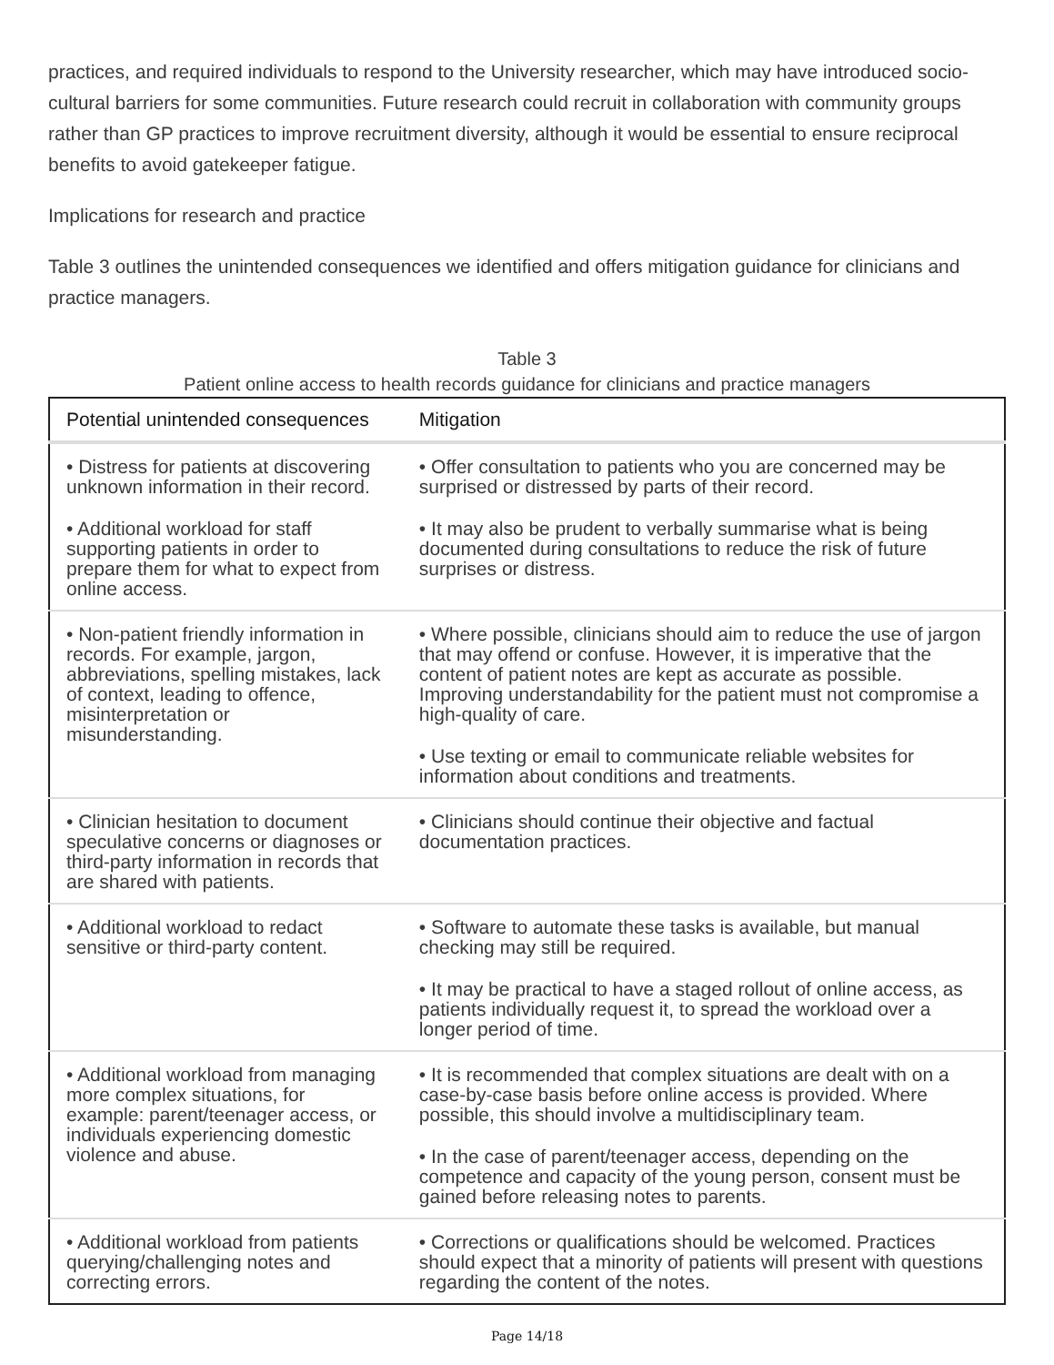practices, and required individuals to respond to the University researcher, which may have introduced socio-cultural barriers for some communities. Future research could recruit in collaboration with community groups rather than GP practices to improve recruitment diversity, although it would be essential to ensure reciprocal benefits to avoid gatekeeper fatigue.
Implications for research and practice
Table 3 outlines the unintended consequences we identified and offers mitigation guidance for clinicians and practice managers.
Table 3
Patient online access to health records guidance for clinicians and practice managers
| Potential unintended consequences | Mitigation |
| --- | --- |
| • Distress for patients at discovering unknown information in their record. • Additional workload for staff supporting patients in order to prepare them for what to expect from online access. | • Offer consultation to patients who you are concerned may be surprised or distressed by parts of their record. • It may also be prudent to verbally summarise what is being documented during consultations to reduce the risk of future surprises or distress. |
| • Non-patient friendly information in records. For example, jargon, abbreviations, spelling mistakes, lack of context, leading to offence, misinterpretation or misunderstanding. | • Where possible, clinicians should aim to reduce the use of jargon that may offend or confuse. However, it is imperative that the content of patient notes are kept as accurate as possible. Improving understandability for the patient must not compromise a high-quality of care. • Use texting or email to communicate reliable websites for information about conditions and treatments. |
| • Clinician hesitation to document speculative concerns or diagnoses or third-party information in records that are shared with patients. | • Clinicians should continue their objective and factual documentation practices. |
| • Additional workload to redact sensitive or third-party content. | • Software to automate these tasks is available, but manual checking may still be required. • It may be practical to have a staged rollout of online access, as patients individually request it, to spread the workload over a longer period of time. |
| • Additional workload from managing more complex situations, for example: parent/teenager access, or individuals experiencing domestic violence and abuse. | • It is recommended that complex situations are dealt with on a case-by-case basis before online access is provided. Where possible, this should involve a multidisciplinary team. • In the case of parent/teenager access, depending on the competence and capacity of the young person, consent must be gained before releasing notes to parents. |
| • Additional workload from patients querying/challenging notes and correcting errors. | • Corrections or qualifications should be welcomed. Practices should expect that a minority of patients will present with questions regarding the content of the notes. |
Page 14/18